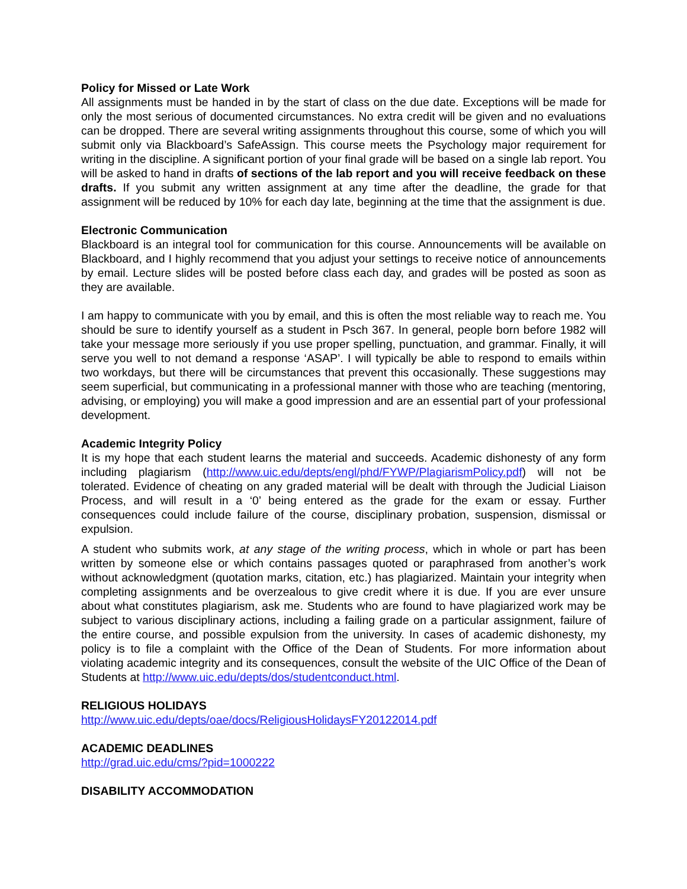Policy for Missed or Late Work
All assignments must be handed in by the start of class on the due date. Exceptions will be made for only the most serious of documented circumstances. No extra credit will be given and no evaluations can be dropped. There are several writing assignments throughout this course, some of which you will submit only via Blackboard’s SafeAssign. This course meets the Psychology major requirement for writing in the discipline. A significant portion of your final grade will be based on a single lab report. You will be asked to hand in drafts of sections of the lab report and you will receive feedback on these drafts. If you submit any written assignment at any time after the deadline, the grade for that assignment will be reduced by 10% for each day late, beginning at the time that the assignment is due.
Electronic Communication
Blackboard is an integral tool for communication for this course. Announcements will be available on Blackboard, and I highly recommend that you adjust your settings to receive notice of announcements by email. Lecture slides will be posted before class each day, and grades will be posted as soon as they are available.
I am happy to communicate with you by email, and this is often the most reliable way to reach me. You should be sure to identify yourself as a student in Psch 367. In general, people born before 1982 will take your message more seriously if you use proper spelling, punctuation, and grammar. Finally, it will serve you well to not demand a response ‘ASAP’. I will typically be able to respond to emails within two workdays, but there will be circumstances that prevent this occasionally. These suggestions may seem superficial, but communicating in a professional manner with those who are teaching (mentoring, advising, or employing) you will make a good impression and are an essential part of your professional development.
Academic Integrity Policy
It is my hope that each student learns the material and succeeds. Academic dishonesty of any form including plagiarism (http://www.uic.edu/depts/engl/phd/FYWP/PlagiarismPolicy.pdf) will not be tolerated. Evidence of cheating on any graded material will be dealt with through the Judicial Liaison Process, and will result in a ‘0’ being entered as the grade for the exam or essay. Further consequences could include failure of the course, disciplinary probation, suspension, dismissal or expulsion.
A student who submits work, at any stage of the writing process, which in whole or part has been written by someone else or which contains passages quoted or paraphrased from another’s work without acknowledgment (quotation marks, citation, etc.) has plagiarized. Maintain your integrity when completing assignments and be overzealous to give credit where it is due. If you are ever unsure about what constitutes plagiarism, ask me. Students who are found to have plagiarized work may be subject to various disciplinary actions, including a failing grade on a particular assignment, failure of the entire course, and possible expulsion from the university. In cases of academic dishonesty, my policy is to file a complaint with the Office of the Dean of Students. For more information about violating academic integrity and its consequences, consult the website of the UIC Office of the Dean of Students at http://www.uic.edu/depts/dos/studentconduct.html.
RELIGIOUS HOLIDAYS
http://www.uic.edu/depts/oae/docs/ReligiousHolidaysFY20122014.pdf
ACADEMIC DEADLINES
http://grad.uic.edu/cms/?pid=1000222
DISABILITY ACCOMMODATION